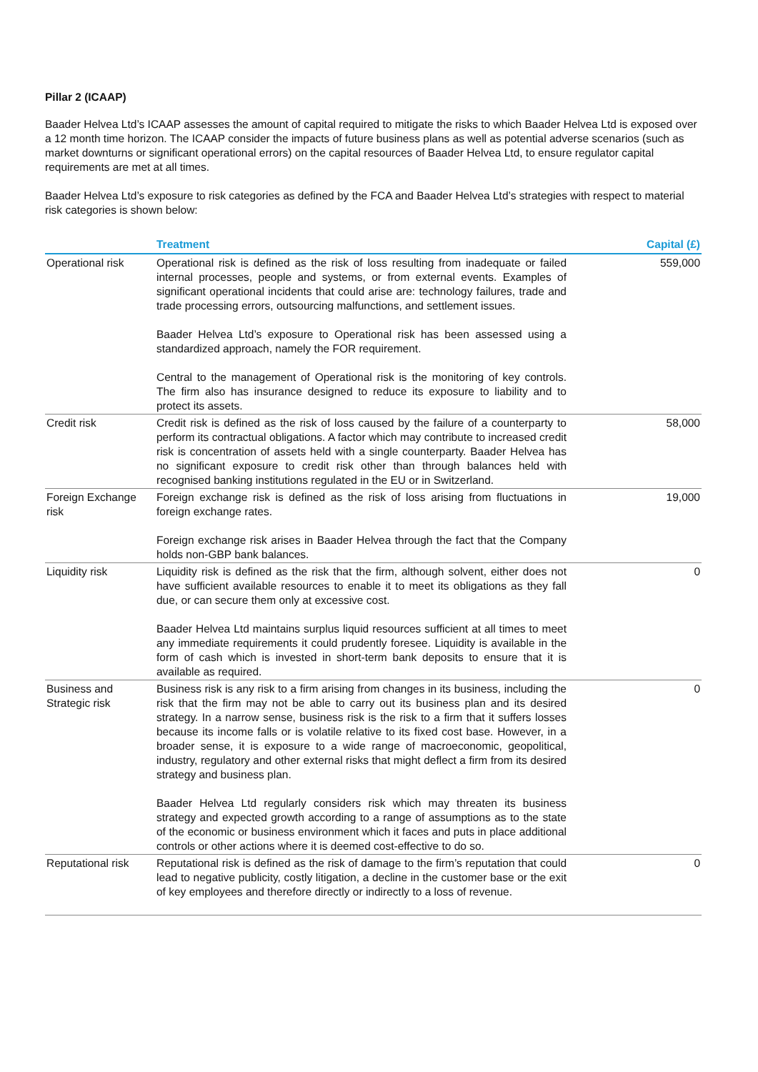Pillar 2 (ICAAP)
Baader Helvea Ltd’s ICAAP assesses the amount of capital required to mitigate the risks to which Baader Helvea Ltd is exposed over a 12 month time horizon. The ICAAP consider the impacts of future business plans as well as potential adverse scenarios (such as market downturns or significant operational errors) on the capital resources of Baader Helvea Ltd, to ensure regulator capital requirements are met at all times.
Baader Helvea Ltd’s exposure to risk categories as defined by the FCA and Baader Helvea Ltd’s strategies with respect to material risk categories is shown below:
| | Treatment | Capital (£) |
| --- | --- | --- |
| Operational risk | Operational risk is defined as the risk of loss resulting from inadequate or failed internal processes, people and systems, or from external events. Examples of significant operational incidents that could arise are: technology failures, trade and trade processing errors, outsourcing malfunctions, and settlement issues. Baader Helvea Ltd’s exposure to Operational risk has been assessed using a standardized approach, namely the FOR requirement. Central to the management of Operational risk is the monitoring of key controls. The firm also has insurance designed to reduce its exposure to liability and to protect its assets. | 559,000 |
| Credit risk | Credit risk is defined as the risk of loss caused by the failure of a counterparty to perform its contractual obligations. A factor which may contribute to increased credit risk is concentration of assets held with a single counterparty. Baader Helvea has no significant exposure to credit risk other than through balances held with recognised banking institutions regulated in the EU or in Switzerland. | 58,000 |
| Foreign Exchange risk | Foreign exchange risk is defined as the risk of loss arising from fluctuations in foreign exchange rates. Foreign exchange risk arises in Baader Helvea through the fact that the Company holds non-GBP bank balances. | 19,000 |
| Liquidity risk | Liquidity risk is defined as the risk that the firm, although solvent, either does not have sufficient available resources to enable it to meet its obligations as they fall due, or can secure them only at excessive cost. Baader Helvea Ltd maintains surplus liquid resources sufficient at all times to meet any immediate requirements it could prudently foresee. Liquidity is available in the form of cash which is invested in short-term bank deposits to ensure that it is available as required. | 0 |
| Business and Strategic risk | Business risk is any risk to a firm arising from changes in its business, including the risk that the firm may not be able to carry out its business plan and its desired strategy. In a narrow sense, business risk is the risk to a firm that it suffers losses because its income falls or is volatile relative to its fixed cost base. However, in a broader sense, it is exposure to a wide range of macroeconomic, geopolitical, industry, regulatory and other external risks that might deflect a firm from its desired strategy and business plan. Baader Helvea Ltd regularly considers risk which may threaten its business strategy and expected growth according to a range of assumptions as to the state of the economic or business environment which it faces and puts in place additional controls or other actions where it is deemed cost-effective to do so. | 0 |
| Reputational risk | Reputational risk is defined as the risk of damage to the firm’s reputation that could lead to negative publicity, costly litigation, a decline in the customer base or the exit of key employees and therefore directly or indirectly to a loss of revenue. | 0 |